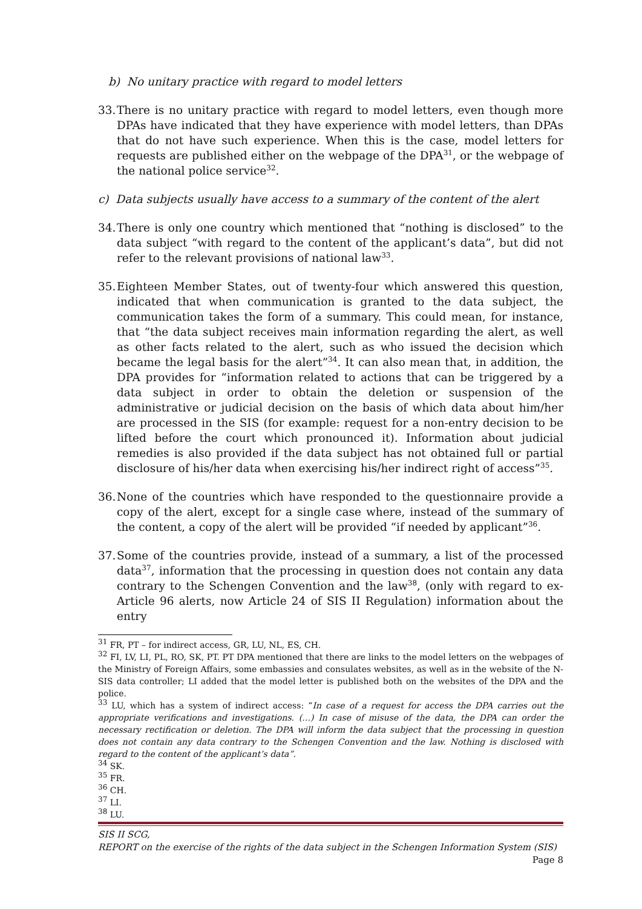b) No unitary practice with regard to model letters
33. There is no unitary practice with regard to model letters, even though more DPAs have indicated that they have experience with model letters, than DPAs that do not have such experience. When this is the case, model letters for requests are published either on the webpage of the DPA<sup>31</sup>, or the webpage of the national police service<sup>32</sup>.
c) Data subjects usually have access to a summary of the content of the alert
34. There is only one country which mentioned that “nothing is disclosed” to the data subject “with regard to the content of the applicant’s data”, but did not refer to the relevant provisions of national law<sup>33</sup>.
35. Eighteen Member States, out of twenty-four which answered this question, indicated that when communication is granted to the data subject, the communication takes the form of a summary. This could mean, for instance, that “the data subject receives main information regarding the alert, as well as other facts related to the alert, such as who issued the decision which became the legal basis for the alert”<sup>34</sup>. It can also mean that, in addition, the DPA provides for “information related to actions that can be triggered by a data subject in order to obtain the deletion or suspension of the administrative or judicial decision on the basis of which data about him/her are processed in the SIS (for example: request for a non-entry decision to be lifted before the court which pronounced it). Information about judicial remedies is also provided if the data subject has not obtained full or partial disclosure of his/her data when exercising his/her indirect right of access”<sup>35</sup>.
36. None of the countries which have responded to the questionnaire provide a copy of the alert, except for a single case where, instead of the summary of the content, a copy of the alert will be provided “if needed by applicant”<sup>36</sup>.
37. Some of the countries provide, instead of a summary, a list of the processed data<sup>37</sup>, information that the processing in question does not contain any data contrary to the Schengen Convention and the law<sup>38</sup>, (only with regard to ex-Article 96 alerts, now Article 24 of SIS II Regulation) information about the entry
<sup>31</sup> FR, PT – for indirect access, GR, LU, NL, ES, CH.
<sup>32</sup> FI, LV, LI, PL, RO, SK, PT. PT DPA mentioned that there are links to the model letters on the webpages of the Ministry of Foreign Affairs, some embassies and consulates websites, as well as in the website of the N-SIS data controller; LI added that the model letter is published both on the websites of the DPA and the police.
<sup>33</sup> LU, which has a system of indirect access: “In case of a request for access the DPA carries out the appropriate verifications and investigations. (…) In case of misuse of the data, the DPA can order the necessary rectification or deletion. The DPA will inform the data subject that the processing in question does not contain any data contrary to the Schengen Convention and the law. Nothing is disclosed with regard to the content of the applicant’s data”.
<sup>34</sup> SK.
<sup>35</sup> FR.
<sup>36</sup> CH.
<sup>37</sup> LI.
<sup>38</sup> LU.
SIS II SCG,
REPORT on the exercise of the rights of the data subject in the Schengen Information System (SIS) Page 8